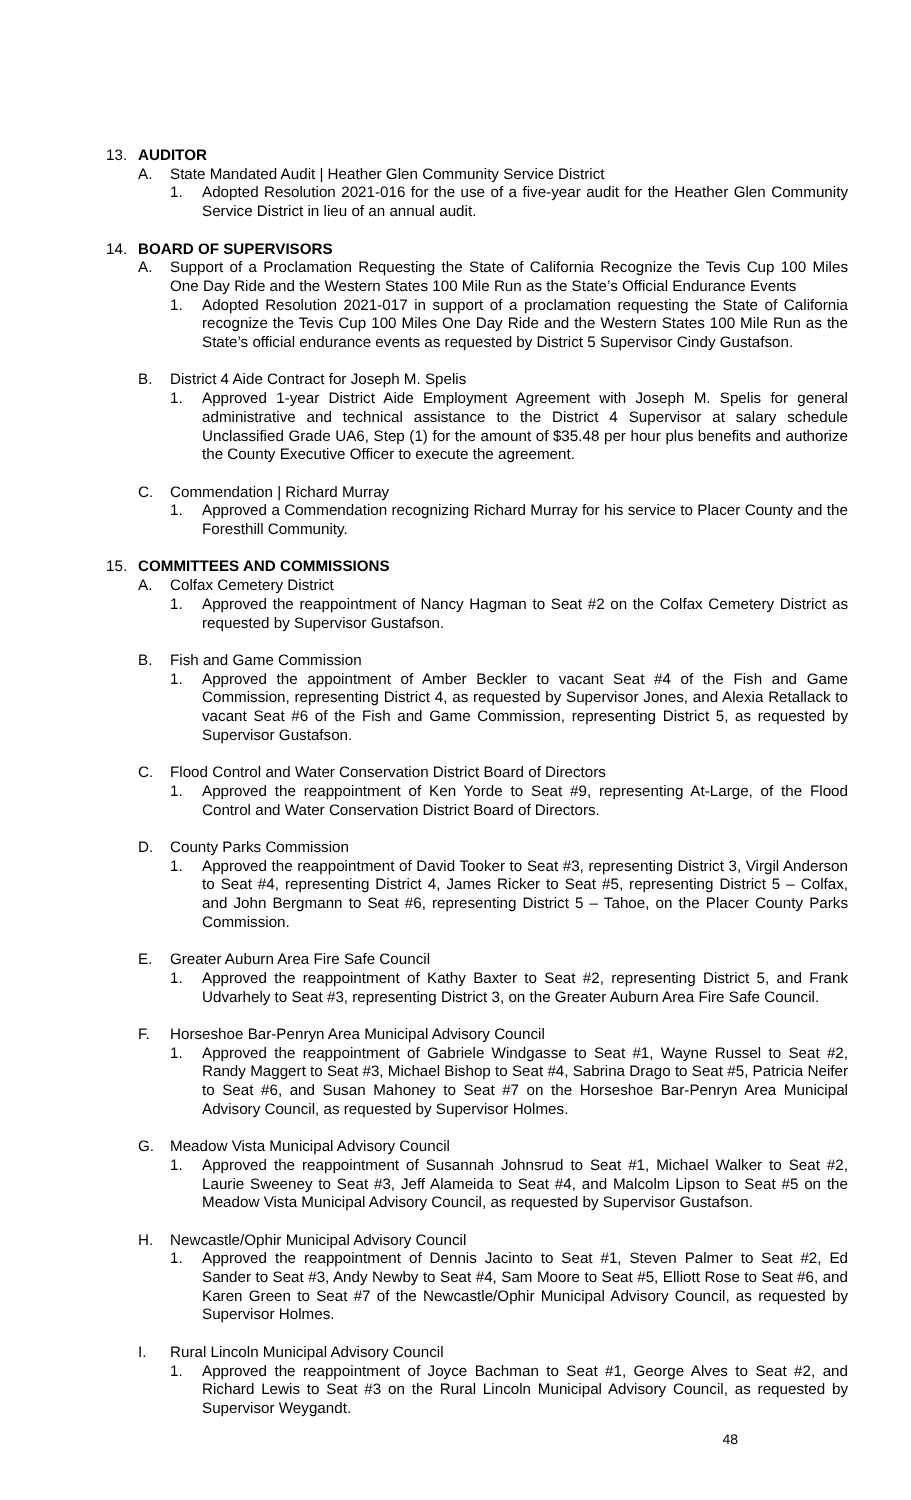13. AUDITOR
A. State Mandated Audit | Heather Glen Community Service District
1. Adopted Resolution 2021-016 for the use of a five-year audit for the Heather Glen Community Service District in lieu of an annual audit.
14. BOARD OF SUPERVISORS
A. Support of a Proclamation Requesting the State of California Recognize the Tevis Cup 100 Miles One Day Ride and the Western States 100 Mile Run as the State’s Official Endurance Events
1. Adopted Resolution 2021-017 in support of a proclamation requesting the State of California recognize the Tevis Cup 100 Miles One Day Ride and the Western States 100 Mile Run as the State’s official endurance events as requested by District 5 Supervisor Cindy Gustafson.
B. District 4 Aide Contract for Joseph M. Spelis
1. Approved 1-year District Aide Employment Agreement with Joseph M. Spelis for general administrative and technical assistance to the District 4 Supervisor at salary schedule Unclassified Grade UA6, Step (1) for the amount of $35.48 per hour plus benefits and authorize the County Executive Officer to execute the agreement.
C. Commendation | Richard Murray
1. Approved a Commendation recognizing Richard Murray for his service to Placer County and the Foresthill Community.
15. COMMITTEES AND COMMISSIONS
A. Colfax Cemetery District
1. Approved the reappointment of Nancy Hagman to Seat #2 on the Colfax Cemetery District as requested by Supervisor Gustafson.
B. Fish and Game Commission
1. Approved the appointment of Amber Beckler to vacant Seat #4 of the Fish and Game Commission, representing District 4, as requested by Supervisor Jones, and Alexia Retallack to vacant Seat #6 of the Fish and Game Commission, representing District 5, as requested by Supervisor Gustafson.
C. Flood Control and Water Conservation District Board of Directors
1. Approved the reappointment of Ken Yorde to Seat #9, representing At-Large, of the Flood Control and Water Conservation District Board of Directors.
D. County Parks Commission
1. Approved the reappointment of David Tooker to Seat #3, representing District 3, Virgil Anderson to Seat #4, representing District 4, James Ricker to Seat #5, representing District 5 – Colfax, and John Bergmann to Seat #6, representing District 5 – Tahoe, on the Placer County Parks Commission.
E. Greater Auburn Area Fire Safe Council
1. Approved the reappointment of Kathy Baxter to Seat #2, representing District 5, and Frank Udvarhely to Seat #3, representing District 3, on the Greater Auburn Area Fire Safe Council.
F. Horseshoe Bar-Penryn Area Municipal Advisory Council
1. Approved the reappointment of Gabriele Windgasse to Seat #1, Wayne Russel to Seat #2, Randy Maggert to Seat #3, Michael Bishop to Seat #4, Sabrina Drago to Seat #5, Patricia Neifer to Seat #6, and Susan Mahoney to Seat #7 on the Horseshoe Bar-Penryn Area Municipal Advisory Council, as requested by Supervisor Holmes.
G. Meadow Vista Municipal Advisory Council
1. Approved the reappointment of Susannah Johnsrud to Seat #1, Michael Walker to Seat #2, Laurie Sweeney to Seat #3, Jeff Alameida to Seat #4, and Malcolm Lipson to Seat #5 on the Meadow Vista Municipal Advisory Council, as requested by Supervisor Gustafson.
H. Newcastle/Ophir Municipal Advisory Council
1. Approved the reappointment of Dennis Jacinto to Seat #1, Steven Palmer to Seat #2, Ed Sander to Seat #3, Andy Newby to Seat #4, Sam Moore to Seat #5, Elliott Rose to Seat #6, and Karen Green to Seat #7 of the Newcastle/Ophir Municipal Advisory Council, as requested by Supervisor Holmes.
I. Rural Lincoln Municipal Advisory Council
1. Approved the reappointment of Joyce Bachman to Seat #1, George Alves to Seat #2, and Richard Lewis to Seat #3 on the Rural Lincoln Municipal Advisory Council, as requested by Supervisor Weygandt.
48